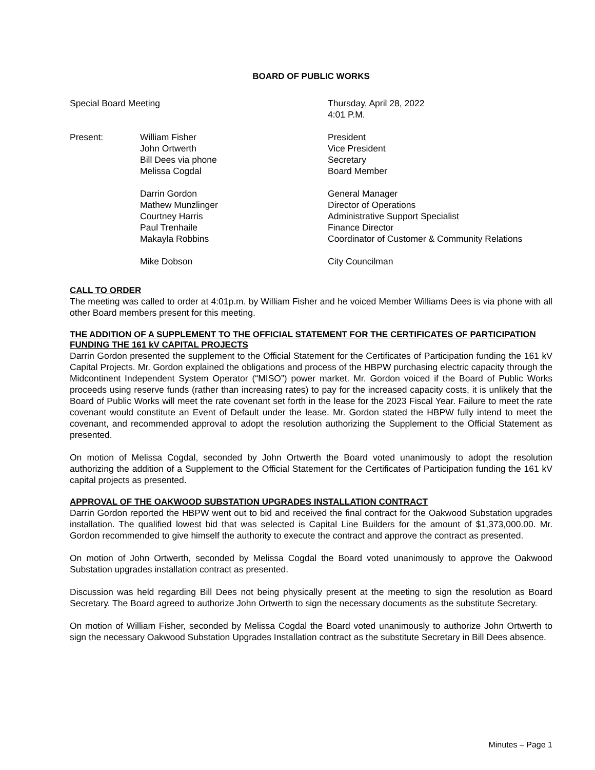BOARD OF PUBLIC WORKS
| Special Board Meeting | | Thursday, April 28, 2022 4:01 P.M. |
| Present: | William Fisher | President |
| | John Ortwerth | Vice President |
| | Bill Dees via phone | Secretary |
| | Melissa Cogdal | Board Member |
| | Darrin Gordon | General Manager |
| | Mathew Munzlinger | Director of Operations |
| | Courtney Harris | Administrative Support Specialist |
| | Paul Trenhaile | Finance Director |
| | Makayla Robbins | Coordinator of Customer & Community Relations |
| | Mike Dobson | City Councilman |
CALL TO ORDER
The meeting was called to order at 4:01p.m. by William Fisher and he voiced Member Williams Dees is via phone with all other Board members present for this meeting.
THE ADDITION OF A SUPPLEMENT TO THE OFFICIAL STATEMENT FOR THE CERTIFICATES OF PARTICIPATION FUNDING THE 161 kV CAPITAL PROJECTS
Darrin Gordon presented the supplement to the Official Statement for the Certificates of Participation funding the 161 kV Capital Projects. Mr. Gordon explained the obligations and process of the HBPW purchasing electric capacity through the Midcontinent Independent System Operator (“MISO”) power market. Mr. Gordon voiced if the Board of Public Works proceeds using reserve funds (rather than increasing rates) to pay for the increased capacity costs, it is unlikely that the Board of Public Works will meet the rate covenant set forth in the lease for the 2023 Fiscal Year. Failure to meet the rate covenant would constitute an Event of Default under the lease. Mr. Gordon stated the HBPW fully intend to meet the covenant, and recommended approval to adopt the resolution authorizing the Supplement to the Official Statement as presented.
On motion of Melissa Cogdal, seconded by John Ortwerth the Board voted unanimously to adopt the resolution authorizing the addition of a Supplement to the Official Statement for the Certificates of Participation funding the 161 kV capital projects as presented.
APPROVAL OF THE OAKWOOD SUBSTATION UPGRADES INSTALLATION CONTRACT
Darrin Gordon reported the HBPW went out to bid and received the final contract for the Oakwood Substation upgrades installation. The qualified lowest bid that was selected is Capital Line Builders for the amount of $1,373,000.00. Mr. Gordon recommended to give himself the authority to execute the contract and approve the contract as presented.
On motion of John Ortwerth, seconded by Melissa Cogdal the Board voted unanimously to approve the Oakwood Substation upgrades installation contract as presented.
Discussion was held regarding Bill Dees not being physically present at the meeting to sign the resolution as Board Secretary. The Board agreed to authorize John Ortwerth to sign the necessary documents as the substitute Secretary.
On motion of William Fisher, seconded by Melissa Cogdal the Board voted unanimously to authorize John Ortwerth to sign the necessary Oakwood Substation Upgrades Installation contract as the substitute Secretary in Bill Dees absence.
Minutes – Page 1